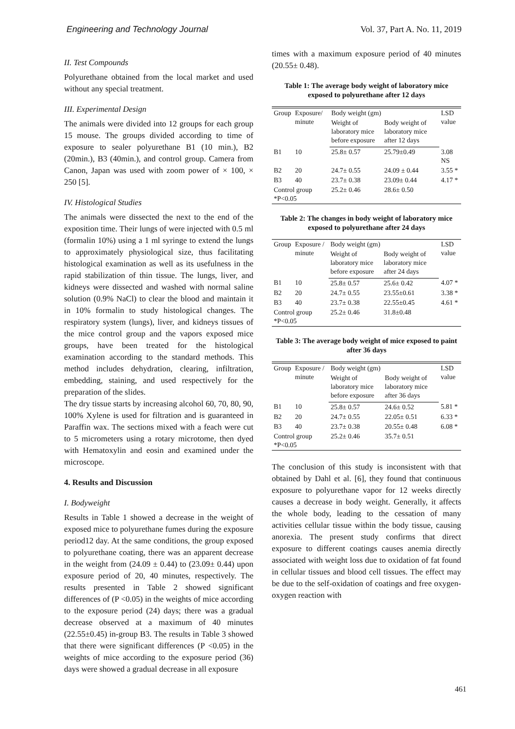Engineering and Technology Journal Vol. 37, Part A. No. 11, 2019
II. Test Compounds
Polyurethane obtained from the local market and used without any special treatment.
III. Experimental Design
The animals were divided into 12 groups for each group 15 mouse. The groups divided according to time of exposure to sealer polyurethane B1 (10 min.), B2 (20min.), B3 (40min.), and control group. Camera from Canon, Japan was used with zoom power of × 100, × 250 [5].
IV. Histological Studies
The animals were dissected the next to the end of the exposition time. Their lungs of were injected with 0.5 ml (formalin 10%) using a 1 ml syringe to extend the lungs to approximately physiological size, thus facilitating histological examination as well as its usefulness in the rapid stabilization of thin tissue. The lungs, liver, and kidneys were dissected and washed with normal saline solution (0.9% NaCl) to clear the blood and maintain it in 10% formalin to study histological changes. The respiratory system (lungs), liver, and kidneys tissues of the mice control group and the vapors exposed mice groups, have been treated for the histological examination according to the standard methods. This method includes dehydration, clearing, infiltration, embedding, staining, and used respectively for the preparation of the slides.
The dry tissue starts by increasing alcohol 60, 70, 80, 90, 100% Xylene is used for filtration and is guaranteed in Paraffin wax. The sections mixed with a feach were cut to 5 micrometers using a rotary microtome, then dyed with Hematoxylin and eosin and examined under the microscope.
4. Results and Discussion
I. Bodyweight
Results in Table 1 showed a decrease in the weight of exposed mice to polyurethane fumes during the exposure period12 day. At the same conditions, the group exposed to polyurethane coating, there was an apparent decrease in the weight from (24.09 ± 0.44) to (23.09± 0.44) upon exposure period of 20, 40 minutes, respectively. The results presented in Table 2 showed significant differences of (P <0.05) in the weights of mice according to the exposure period (24) days; there was a gradual decrease observed at a maximum of 40 minutes (22.55±0.45) in-group B3. The results in Table 3 showed that there were significant differences (P <0.05) in the weights of mice according to the exposure period (36) days were showed a gradual decrease in all exposure
times with a maximum exposure period of 40 minutes (20.55± 0.48).
Table 1: The average body weight of laboratory mice exposed to polyurethane after 12 days
| Group | Exposure/ minute | Body weight (gm) | | LSD value |
| --- | --- | --- | --- | --- |
| | | Weight of laboratory mice before exposure | Body weight of laboratory mice after 12 days | |
| B1 | 10 | 25.8± 0.57 | 25.79±0.49 | 3.08 NS |
| B2 | 20 | 24.7± 0.55 | 24.09 ± 0.44 | 3.55 * |
| B3 | 40 | 23.7± 0.38 | 23.09± 0.44 | 4.17 * |
| Control group *P<0.05 | | 25.2± 0.46 | 28.6± 0.50 | |
Table 2: The changes in body weight of laboratory mice exposed to polyurethane after 24 days
| Group | Exposure / minute | Body weight (gm) | | LSD value |
| --- | --- | --- | --- | --- |
| | | Weight of laboratory mice before exposure | Body weight of laboratory mice after 24 days | |
| B1 | 10 | 25.8± 0.57 | 25.6± 0.42 | 4.07 * |
| B2 | 20 | 24.7± 0.55 | 23.55±0.61 | 3.38 * |
| B3 | 40 | 23.7± 0.38 | 22.55±0.45 | 4.61 * |
| Control group *P<0.05 | | 25.2± 0.46 | 31.8±0.48 | |
Table 3: The average body weight of mice exposed to paint after 36 days
| Group | Exposure / minute | Body weight (gm) | | LSD value |
| --- | --- | --- | --- | --- |
| | | Weight of laboratory mice before exposure | Body weight of laboratory mice after 36 days | |
| B1 | 10 | 25.8± 0.57 | 24.6± 0.52 | 5.81 * |
| B2 | 20 | 24.7± 0.55 | 22.05± 0.51 | 6.33 * |
| B3 | 40 | 23.7± 0.38 | 20.55± 0.48 | 6.08 * |
| Control group *P<0.05 | | 25.2± 0.46 | 35.7± 0.51 | |
The conclusion of this study is inconsistent with that obtained by Dahl et al. [6], they found that continuous exposure to polyurethane vapor for 12 weeks directly causes a decrease in body weight. Generally, it affects the whole body, leading to the cessation of many activities cellular tissue within the body tissue, causing anorexia. The present study confirms that direct exposure to different coatings causes anemia directly associated with weight loss due to oxidation of fat found in cellular tissues and blood cell tissues. The effect may be due to the self-oxidation of coatings and free oxygen-oxygen reaction with
461